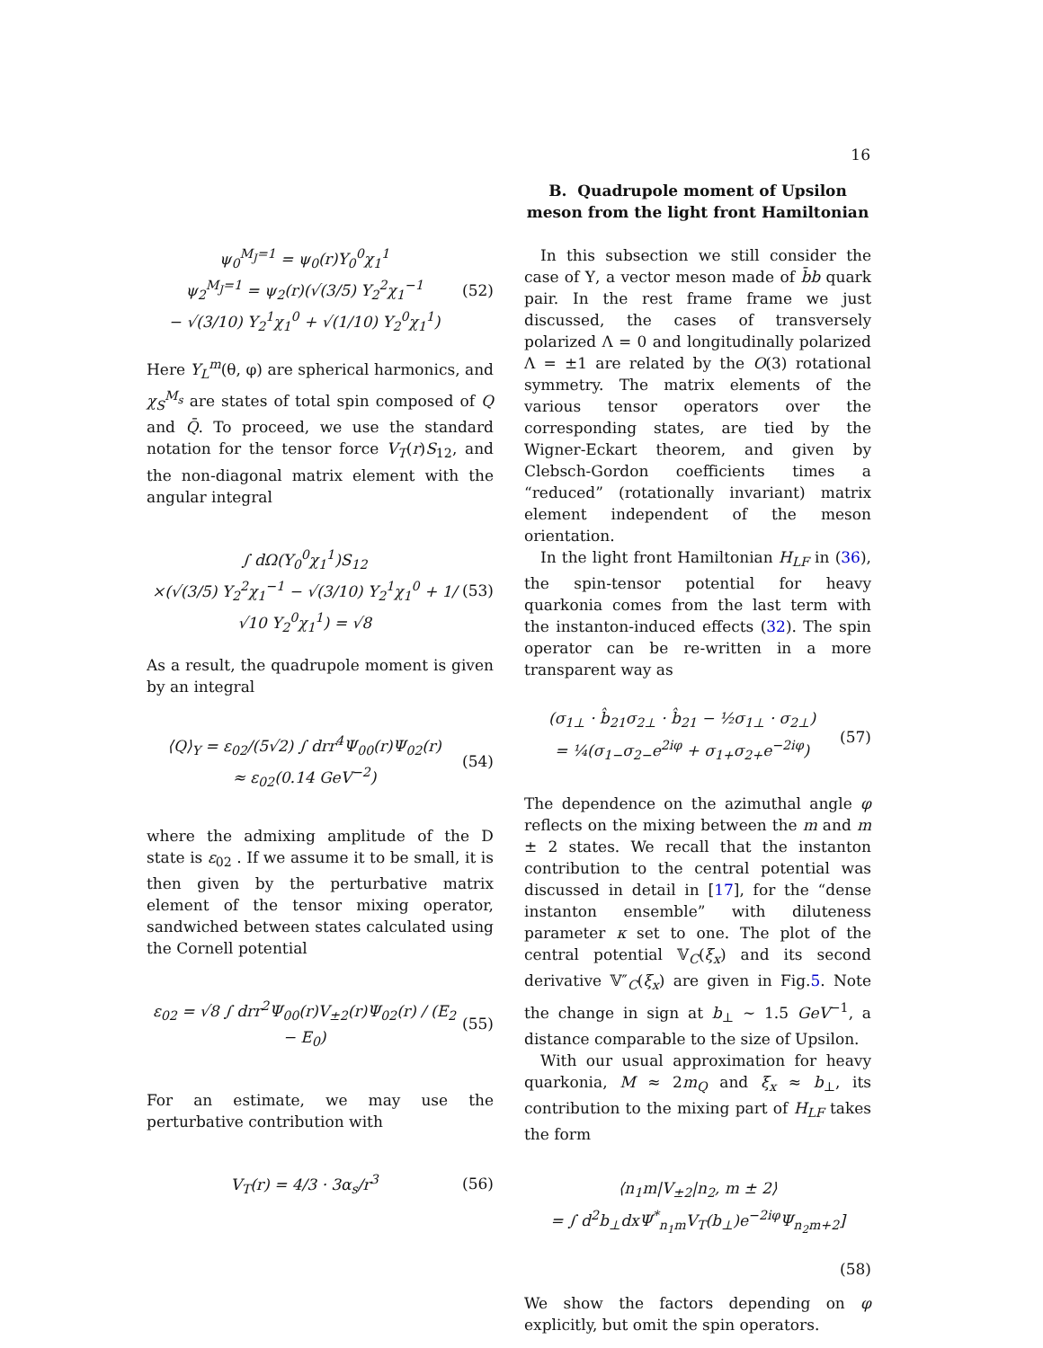16
ψ<sub>0</sub><sup>M<sub>J</sub>=1</sup> = ψ<sub>0</sub>(r)Y<sub>0</sub><sup>0</sup>χ<sub>1</sub><sup>1</sup>
ψ<sub>2</sub><sup>M<sub>J</sub>=1</sup> = ψ<sub>2</sub>(r)(√(3/5) Y<sub>2</sub><sup>2</sup>χ<sub>1</sub><sup>−1</sup>
− √(3/10) Y<sub>2</sub><sup>1</sup>χ<sub>1</sub><sup>0</sup> + √(1/10) Y<sub>2</sub><sup>0</sup>χ<sub>1</sub><sup>1</sup>)
(52)
Here Y<sub>L</sub><sup>m</sup>(θ, φ) are spherical harmonics, and χ<sub>S</sub><sup>M<sub>s</sub></sup> are states of total spin composed of Q and Q̄. To proceed, we use the standard notation for the tensor force V<sub>T</sub>(r)S<sub>12</sub>, and the non-diagonal matrix element with the angular integral
∫ dΩ(Y<sub>0</sub><sup>0</sup>χ<sub>1</sub><sup>1</sup>)S<sub>12</sub>
×(√(3/5) Y<sub>2</sub><sup>2</sup>χ<sub>1</sub><sup>−1</sup> − √(3/10) Y<sub>2</sub><sup>1</sup>χ<sub>1</sub><sup>0</sup> + 1/√10 Y<sub>2</sub><sup>0</sup>χ<sub>1</sub><sup>1</sup>) = √8
(53)
As a result, the quadrupole moment is given by an integral
⟨Q⟩<sub>Υ</sub> = ε<sub>02</sub>/(5√2) ∫ drr<sup>4</sup>Ψ<sub>00</sub>(r)Ψ<sub>02</sub>(r)
≈ ε<sub>02</sub>(0.14 GeV<sup>−2</sup>)
(54)
where the admixing amplitude of the D state is ε<sub>02</sub> . If we assume it to be small, it is then given by the perturbative matrix element of the tensor mixing operator, sandwiched between states calculated using the Cornell potential
ε<sub>02</sub> = √8 ∫ drr<sup>2</sup>Ψ<sub>00</sub>(r)V<sub>±2</sub>(r)Ψ<sub>02</sub>(r) / (E<sub>2</sub> − E<sub>0</sub>)
(55)
For an estimate, we may use the perturbative contribution with
V<sub>T</sub>(r) = 4/3 · 3α<sub>s</sub>/r<sup>3</sup> (56)
B. Quadrupole moment of Upsilon meson from the light front Hamiltonian
In this subsection we still consider the case of Υ, a vector meson made of b̄b quark pair. In the rest frame frame we just discussed, the cases of transversely polarized Λ = 0 and longitudinally polarized Λ = ±1 are related by the O(3) rotational symmetry. The matrix elements of the various tensor operators over the corresponding states, are tied by the Wigner-Eckart theorem, and given by Clebsch-Gordon coefficients times a “reduced” (rotationally invariant) matrix element independent of the meson orientation.
In the light front Hamiltonian H<sub>LF</sub> in (36), the spin-tensor potential for heavy quarkonia comes from the last term with the instanton-induced effects (32). The spin operator can be re-written in a more transparent way as
(σ<sub>1⊥</sub> · b̂<sub>21</sub>σ<sub>2⊥</sub> · b̂<sub>21</sub> − ½σ<sub>1⊥</sub> · σ<sub>2⊥</sub>)
= ¼(σ<sub>1−</sub>σ<sub>2−</sub>e<sup>2iφ</sup> + σ<sub>1+</sub>σ<sub>2+</sub>e<sup>−2iφ</sup>)
(57)
The dependence on the azimuthal angle φ reflects on the mixing between the m and m ± 2 states. We recall that the instanton contribution to the central potential was discussed in detail in [17], for the “dense instanton ensemble” with diluteness parameter κ set to one. The plot of the central potential 𝕍<sub>C</sub>(ξ<sub>x</sub>) and its second derivative 𝕍″<sub>C</sub>(ξ<sub>x</sub>) are given in Fig.5. Note the change in sign at b<sub>⊥</sub> ∼ 1.5 GeV<sup>−1</sup>, a distance comparable to the size of Upsilon.
With our usual approximation for heavy quarkonia, M ≈ 2m<sub>Q</sub> and ξ<sub>x</sub> ≈ b<sub>⊥</sub>, its contribution to the mixing part of H<sub>LF</sub> takes the form
⟨n<sub>1</sub>m|V<sub>±2</sub>|n<sub>2</sub>, m ± 2⟩
= ∫ d<sup>2</sup>b<sub>⊥</sub>dxΨ<sup>*</sup><sub>n<sub>1</sub>m</sub>V<sub>T</sub>(b<sub>⊥</sub>)e<sup>−2iφ</sup>Ψ<sub>n<sub>2</sub>m+2</sub>]
(58)
We show the factors depending on φ explicitly, but omit the spin operators.